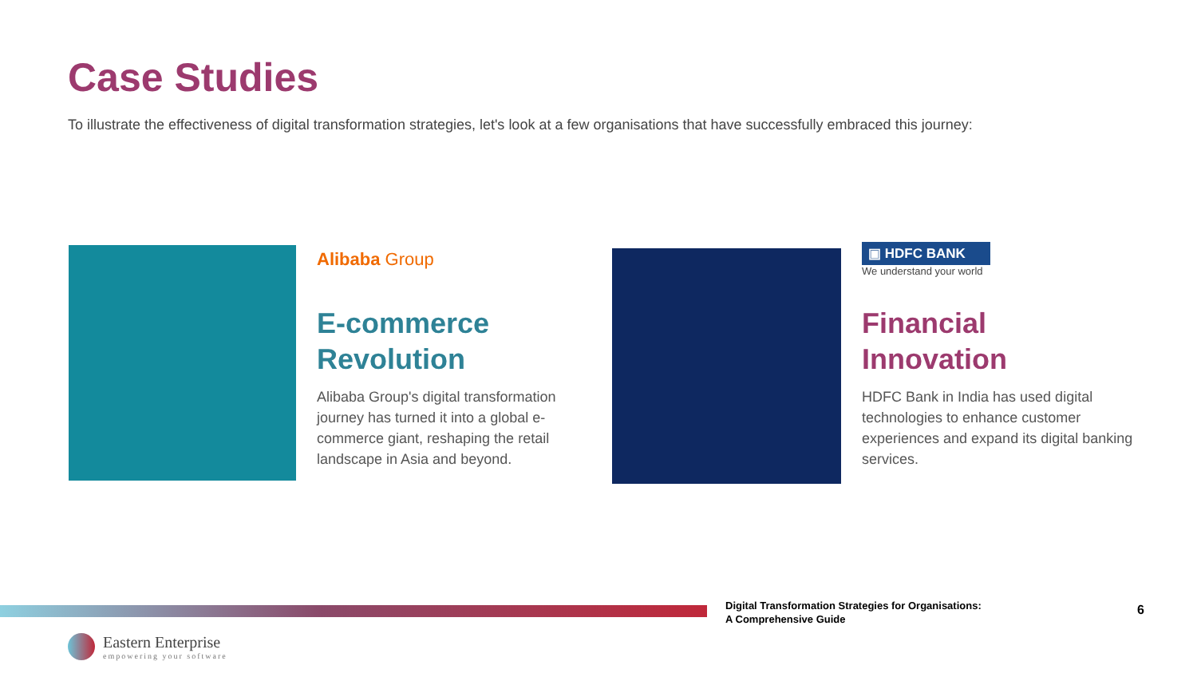Case Studies
To illustrate the effectiveness of digital transformation strategies, let's look at a few organisations that have successfully embraced this journey:
Alibaba Group
E-commerce Revolution
Alibaba Group's digital transformation journey has turned it into a global e-commerce giant, reshaping the retail landscape in Asia and beyond.
▣ HDFC BANK
We understand your world
Financial Innovation
HDFC Bank in India has used digital technologies to enhance customer experiences and expand its digital banking services.
Digital Transformation Strategies for Organisations:
A Comprehensive Guide
6
Eastern Enterprise
empowering your software